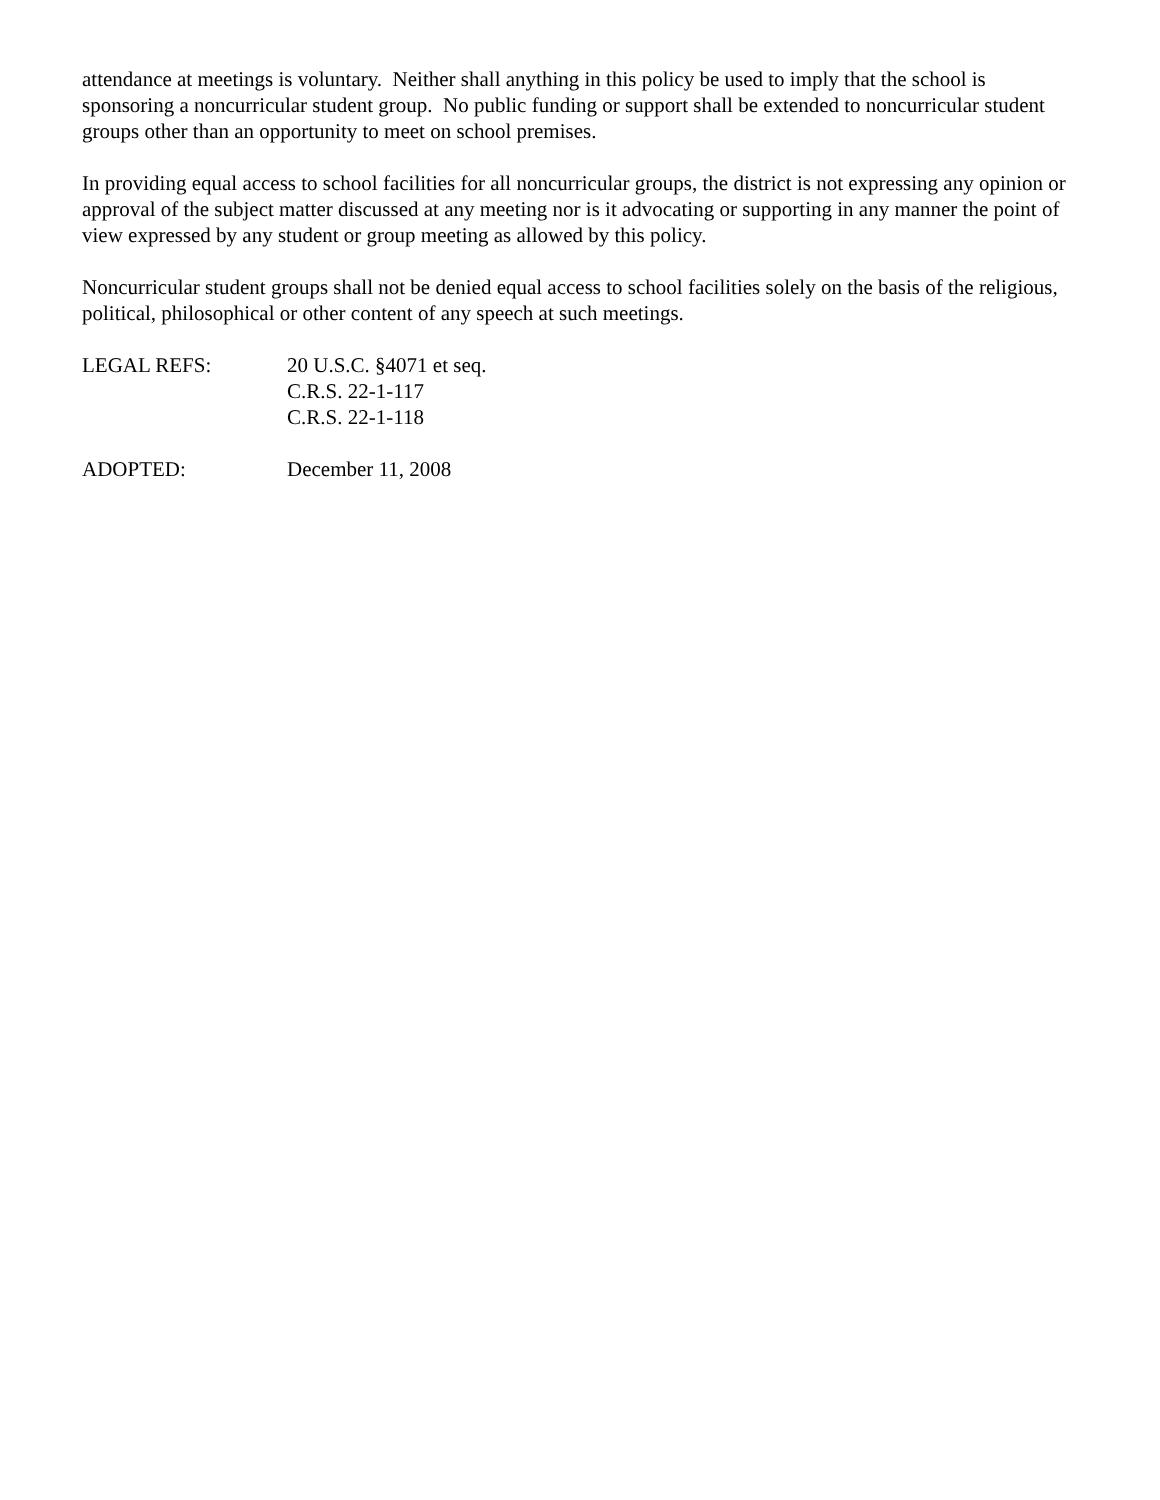attendance at meetings is voluntary. Neither shall anything in this policy be used to imply that the school is sponsoring a noncurricular student group. No public funding or support shall be extended to noncurricular student groups other than an opportunity to meet on school premises.
In providing equal access to school facilities for all noncurricular groups, the district is not expressing any opinion or approval of the subject matter discussed at any meeting nor is it advocating or supporting in any manner the point of view expressed by any student or group meeting as allowed by this policy.
Noncurricular student groups shall not be denied equal access to school facilities solely on the basis of the religious, political, philosophical or other content of any speech at such meetings.
LEGAL REFS: 20 U.S.C. §4071 et seq.
C.R.S. 22-1-117
C.R.S. 22-1-118
ADOPTED: December 11, 2008